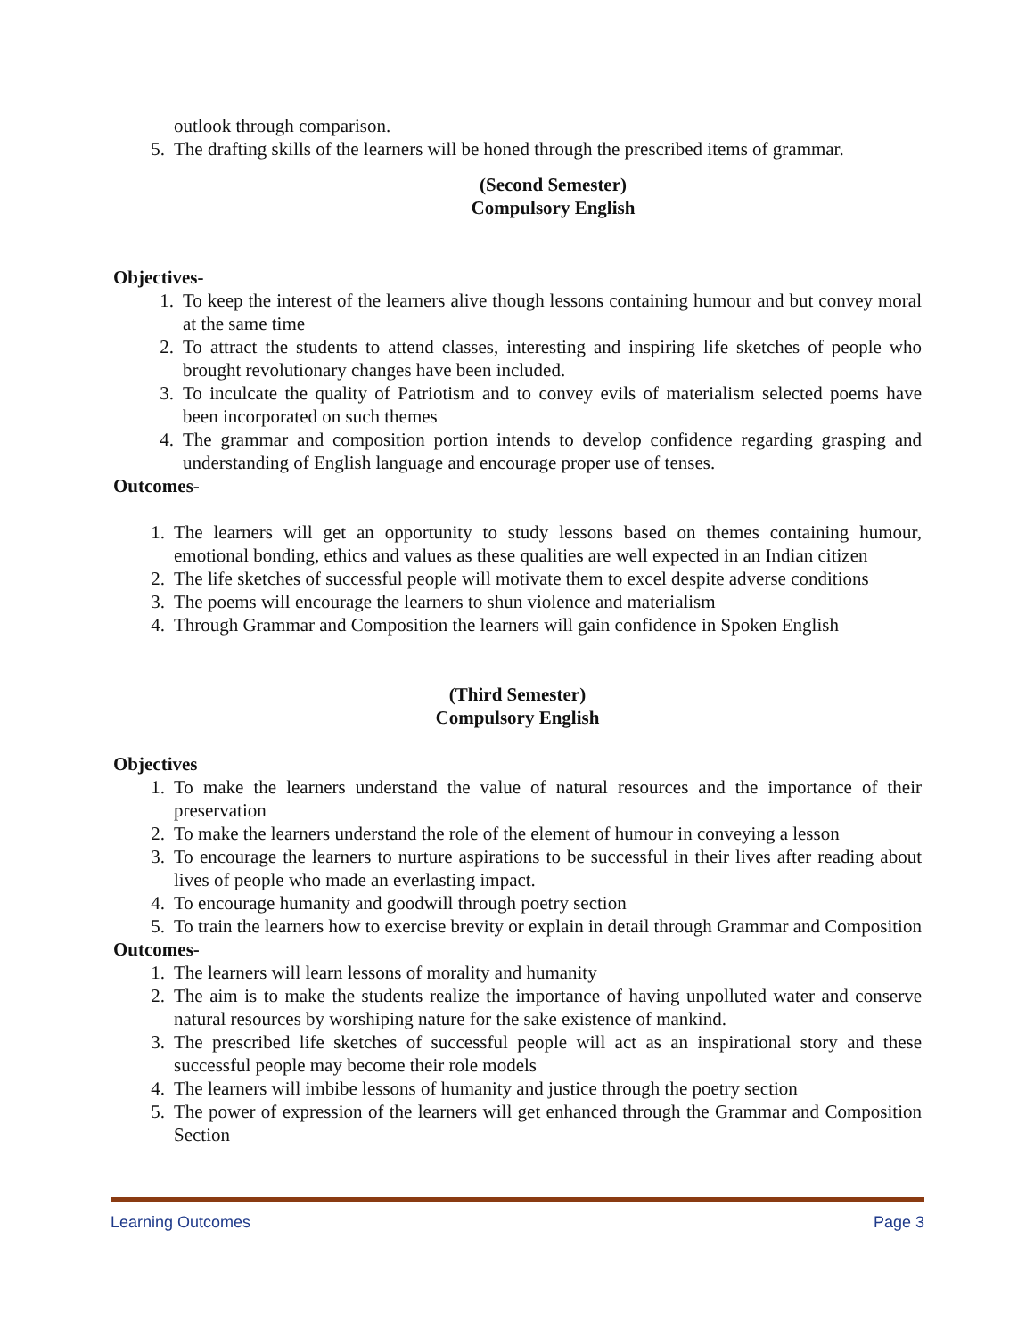outlook through comparison.
5. The drafting skills of the learners will be honed through the prescribed items of grammar.
(Second Semester)
Compulsory English
Objectives-
1. To keep the interest of the learners alive though lessons containing humour and but convey moral at the same time
2. To attract the students to attend classes, interesting and inspiring life sketches of people who brought revolutionary changes have been included.
3. To inculcate the quality of Patriotism and to convey evils of materialism selected poems have been incorporated on such themes
4. The grammar and composition portion intends to develop confidence regarding grasping and understanding of English language and encourage proper use of tenses.
Outcomes-
1. The learners will get an opportunity to study lessons based on themes containing humour, emotional bonding, ethics and values as these qualities are well expected in an Indian citizen
2. The life sketches of successful people will motivate them to excel despite adverse conditions
3. The poems will encourage the learners to shun violence and materialism
4. Through Grammar and Composition the learners will gain confidence in Spoken English
(Third Semester)
Compulsory English
Objectives
1. To make the learners understand the value of natural resources and the importance of their preservation
2. To make the learners understand the role of the element of humour in conveying a lesson
3. To encourage the learners to nurture aspirations to be successful in their lives after reading about lives of people who made an everlasting impact.
4. To encourage humanity and goodwill through poetry section
5. To train the learners how to exercise brevity or explain in detail through Grammar and Composition
Outcomes-
1. The learners will learn lessons of morality and humanity
2. The aim is to make the students realize the importance of having unpolluted water and conserve natural resources by worshiping nature for the sake existence of mankind.
3. The prescribed life sketches of successful people will act as an inspirational story and these successful people may become their role models
4. The learners will imbibe lessons of humanity and justice through the poetry section
5. The power of expression of the learners will get enhanced through the Grammar and Composition Section
Learning Outcomes Page 3